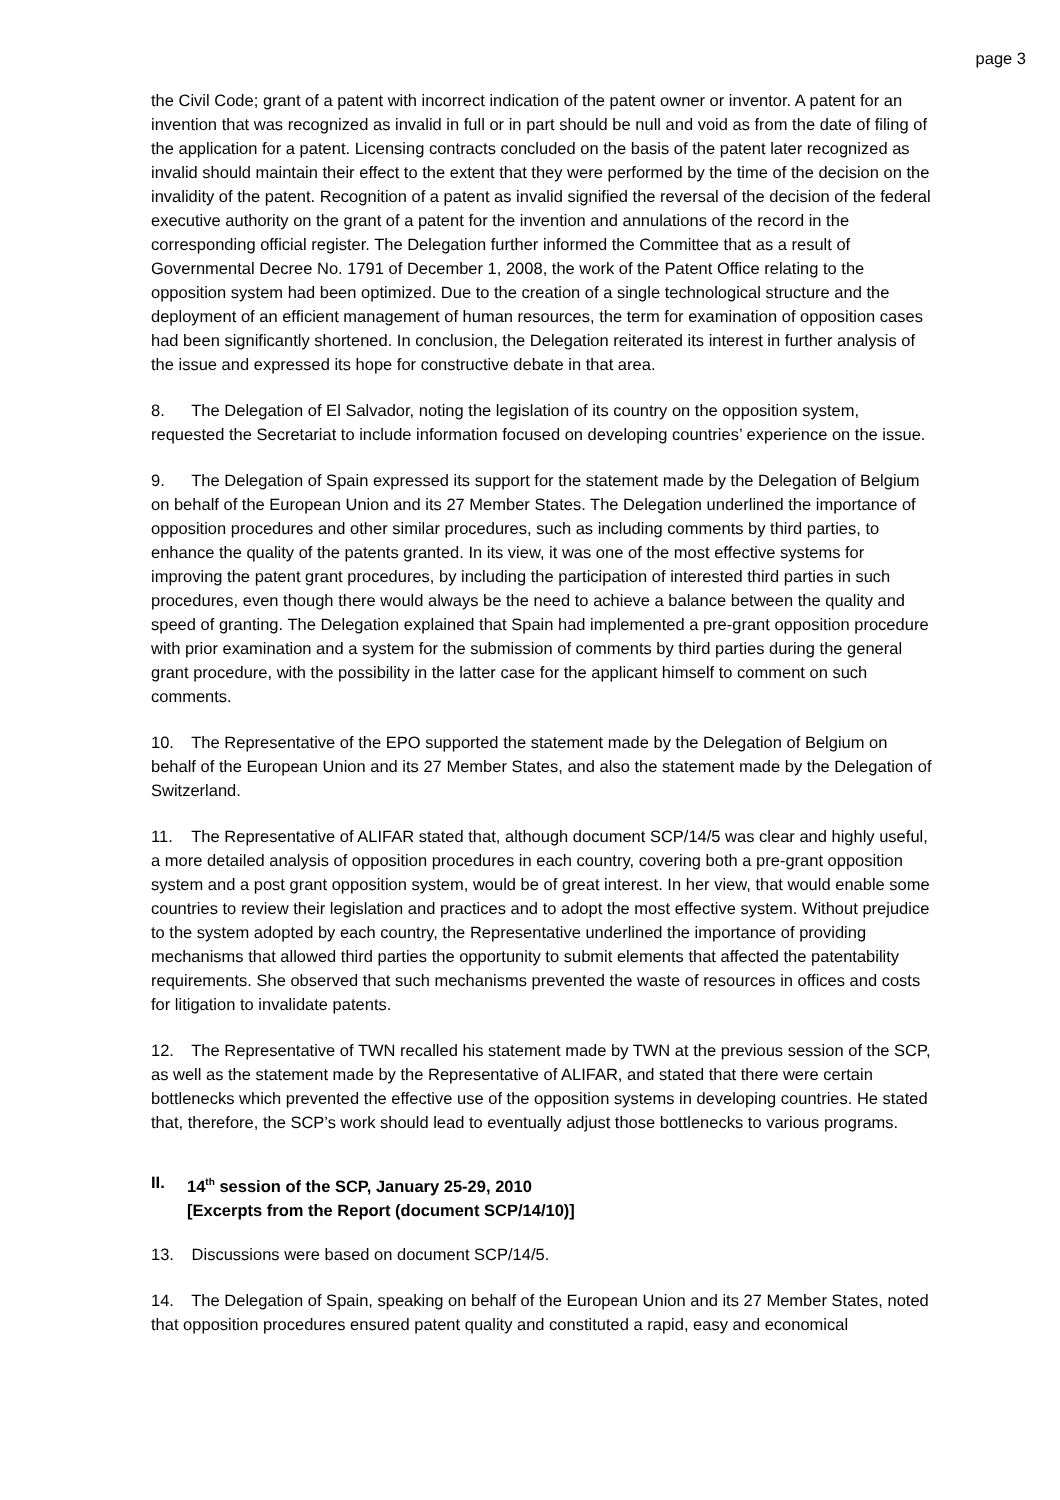page 3
the Civil Code; grant of a patent with incorrect indication of the patent owner or inventor. A patent for an invention that was recognized as invalid in full or in part should be null and void as from the date of filing of the application for a patent. Licensing contracts concluded on the basis of the patent later recognized as invalid should maintain their effect to the extent that they were performed by the time of the decision on the invalidity of the patent. Recognition of a patent as invalid signified the reversal of the decision of the federal executive authority on the grant of a patent for the invention and annulations of the record in the corresponding official register. The Delegation further informed the Committee that as a result of Governmental Decree No. 1791 of December 1, 2008, the work of the Patent Office relating to the opposition system had been optimized. Due to the creation of a single technological structure and the deployment of an efficient management of human resources, the term for examination of opposition cases had been significantly shortened. In conclusion, the Delegation reiterated its interest in further analysis of the issue and expressed its hope for constructive debate in that area.
8. The Delegation of El Salvador, noting the legislation of its country on the opposition system, requested the Secretariat to include information focused on developing countries’ experience on the issue.
9. The Delegation of Spain expressed its support for the statement made by the Delegation of Belgium on behalf of the European Union and its 27 Member States. The Delegation underlined the importance of opposition procedures and other similar procedures, such as including comments by third parties, to enhance the quality of the patents granted. In its view, it was one of the most effective systems for improving the patent grant procedures, by including the participation of interested third parties in such procedures, even though there would always be the need to achieve a balance between the quality and speed of granting. The Delegation explained that Spain had implemented a pre-grant opposition procedure with prior examination and a system for the submission of comments by third parties during the general grant procedure, with the possibility in the latter case for the applicant himself to comment on such comments.
10. The Representative of the EPO supported the statement made by the Delegation of Belgium on behalf of the European Union and its 27 Member States, and also the statement made by the Delegation of Switzerland.
11. The Representative of ALIFAR stated that, although document SCP/14/5 was clear and highly useful, a more detailed analysis of opposition procedures in each country, covering both a pre-grant opposition system and a post grant opposition system, would be of great interest. In her view, that would enable some countries to review their legislation and practices and to adopt the most effective system. Without prejudice to the system adopted by each country, the Representative underlined the importance of providing mechanisms that allowed third parties the opportunity to submit elements that affected the patentability requirements. She observed that such mechanisms prevented the waste of resources in offices and costs for litigation to invalidate patents.
12. The Representative of TWN recalled his statement made by TWN at the previous session of the SCP, as well as the statement made by the Representative of ALIFAR, and stated that there were certain bottlenecks which prevented the effective use of the opposition systems in developing countries. He stated that, therefore, the SCP’s work should lead to eventually adjust those bottlenecks to various programs.
II. 14<sup>th</sup> session of the SCP, January 25-29, 2010
[Excerpts from the Report (document SCP/14/10)]
13. Discussions were based on document SCP/14/5.
14. The Delegation of Spain, speaking on behalf of the European Union and its 27 Member States, noted that opposition procedures ensured patent quality and constituted a rapid, easy and economical